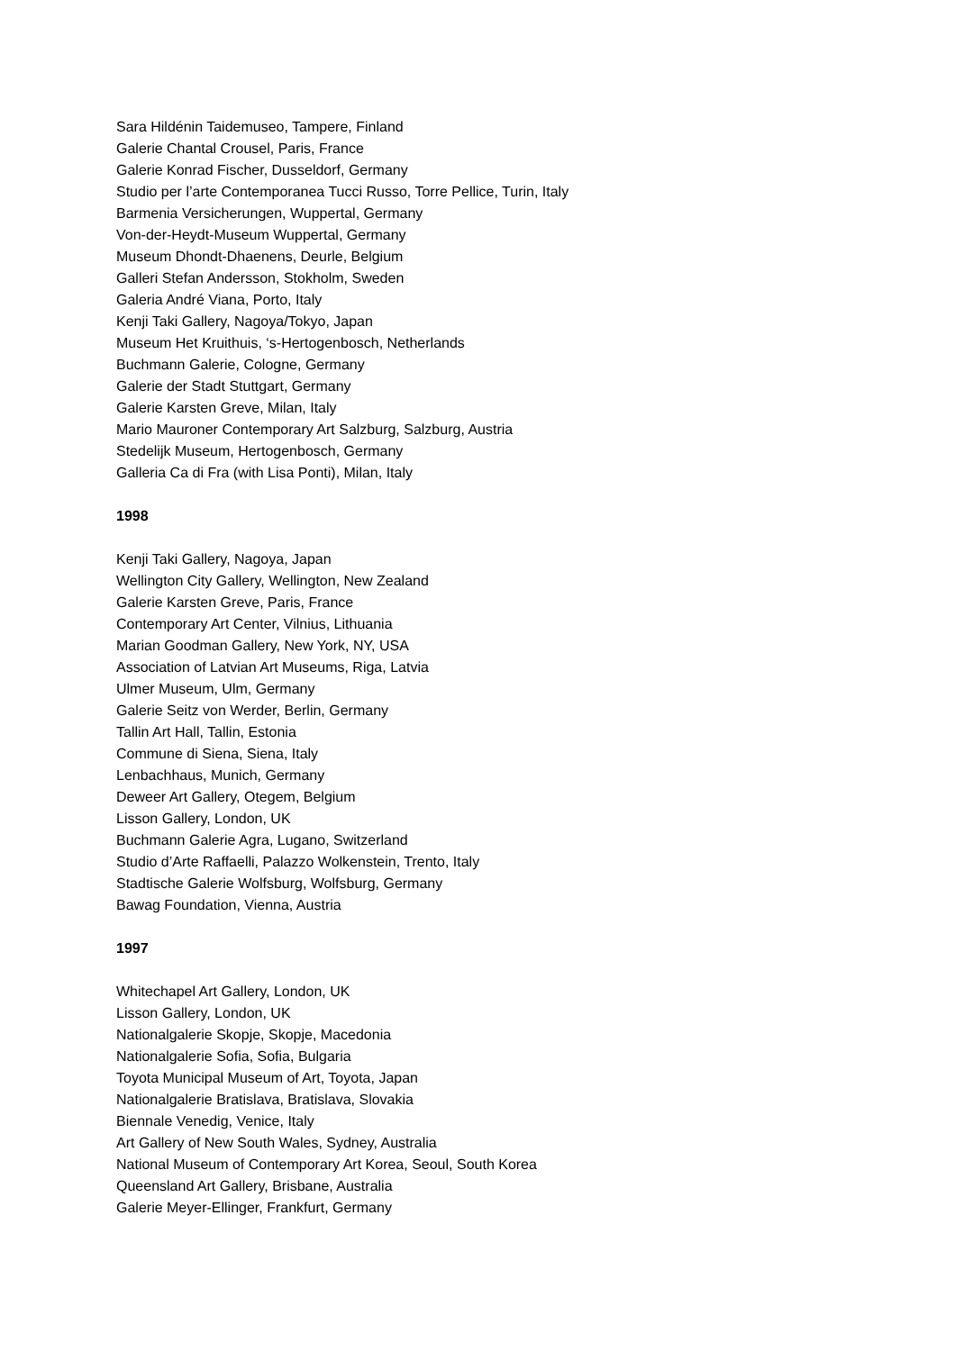Sara Hildénin Taidemuseo, Tampere, Finland
Galerie Chantal Crousel, Paris, France
Galerie Konrad Fischer, Dusseldorf, Germany
Studio per l’arte Contemporanea Tucci Russo, Torre Pellice, Turin, Italy
Barmenia Versicherungen, Wuppertal, Germany
Von-der-Heydt-Museum Wuppertal, Germany
Museum Dhondt-Dhaenens, Deurle, Belgium
Galleri Stefan Andersson, Stokholm, Sweden
Galeria André Viana, Porto, Italy
Kenji Taki Gallery, Nagoya/Tokyo, Japan
Museum Het Kruithuis, ‘s-Hertogenbosch, Netherlands
Buchmann Galerie, Cologne, Germany
Galerie der Stadt Stuttgart, Germany
Galerie Karsten Greve, Milan, Italy
Mario Mauroner Contemporary Art Salzburg, Salzburg, Austria
Stedelijk Museum, Hertogenbosch, Germany
Galleria Ca di Fra (with Lisa Ponti), Milan, Italy
1998
Kenji Taki Gallery, Nagoya, Japan
Wellington City Gallery, Wellington, New Zealand
Galerie Karsten Greve, Paris, France
Contemporary Art Center, Vilnius, Lithuania
Marian Goodman Gallery, New York, NY, USA
Association of Latvian Art Museums, Riga, Latvia
Ulmer Museum, Ulm, Germany
Galerie Seitz von Werder, Berlin, Germany
Tallin Art Hall, Tallin, Estonia
Commune di Siena, Siena, Italy
Lenbachhaus, Munich, Germany
Deweer Art Gallery, Otegem, Belgium
Lisson Gallery, London, UK
Buchmann Galerie Agra, Lugano, Switzerland
Studio d’Arte Raffaelli, Palazzo Wolkenstein, Trento, Italy
Stadtische Galerie Wolfsburg, Wolfsburg, Germany
Bawag Foundation, Vienna, Austria
1997
Whitechapel Art Gallery, London, UK
Lisson Gallery, London, UK
Nationalgalerie Skopje, Skopje, Macedonia
Nationalgalerie Sofia, Sofia, Bulgaria
Toyota Municipal Museum of Art, Toyota, Japan
Nationalgalerie Bratislava, Bratislava, Slovakia
Biennale Venedig, Venice, Italy
Art Gallery of New South Wales, Sydney, Australia
National Museum of Contemporary Art Korea, Seoul, South Korea
Queensland Art Gallery, Brisbane, Australia
Galerie Meyer-Ellinger, Frankfurt, Germany